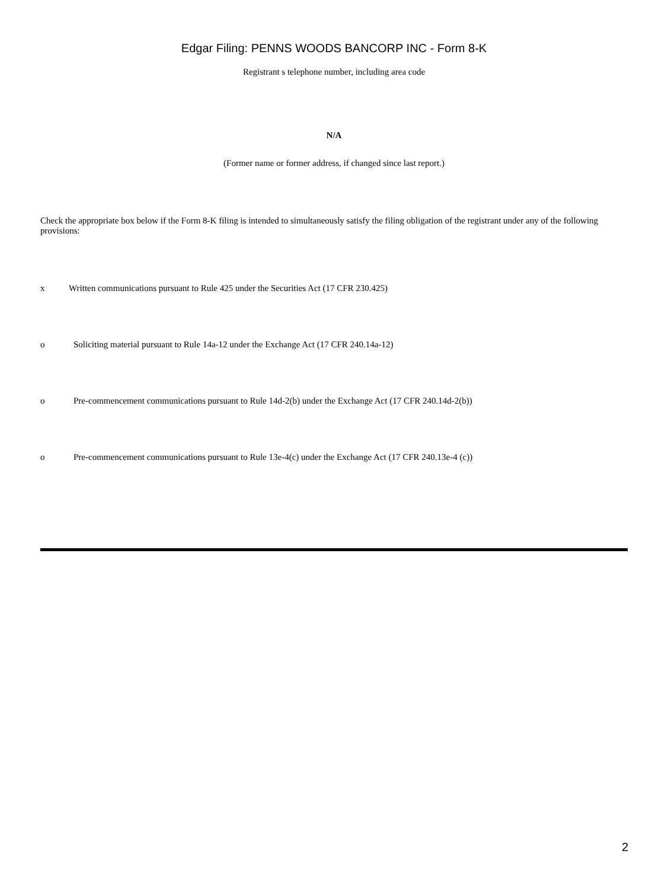Edgar Filing: PENNS WOODS BANCORP INC - Form 8-K
Registrant s telephone number, including area code
N/A
(Former name or former address, if changed since last report.)
Check the appropriate box below if the Form 8-K filing is intended to simultaneously satisfy the filing obligation of the registrant under any of the following provisions:
x Written communications pursuant to Rule 425 under the Securities Act (17 CFR 230.425)
o Soliciting material pursuant to Rule 14a-12 under the Exchange Act (17 CFR 240.14a-12)
o Pre-commencement communications pursuant to Rule 14d-2(b) under the Exchange Act (17 CFR 240.14d-2(b))
o Pre-commencement communications pursuant to Rule 13e-4(c) under the Exchange Act (17 CFR 240.13e-4 (c))
2